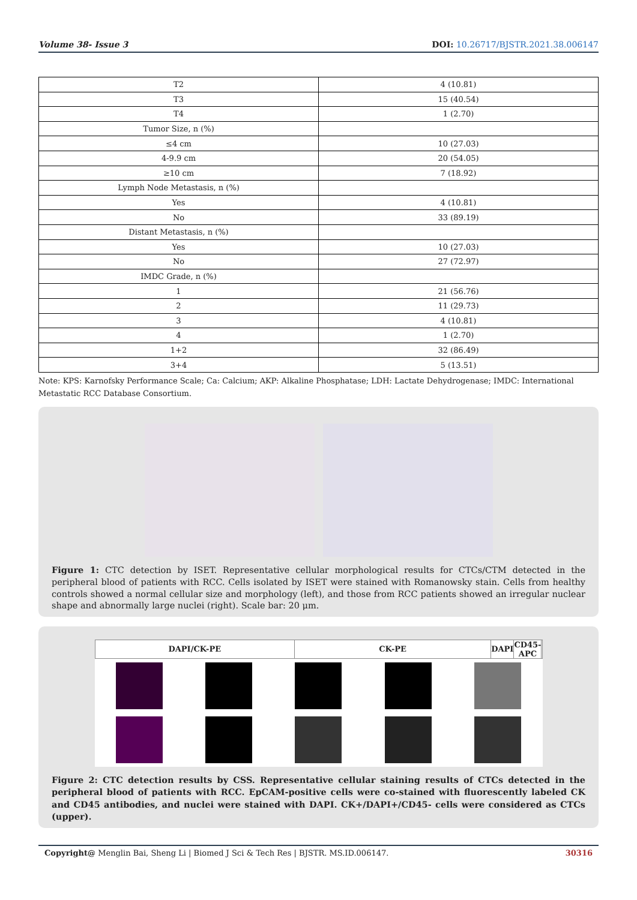Volume 38- Issue 3 DOI: 10.26717/BJSTR.2021.38.006147
| T2 | 4 (10.81) |
| T3 | 15 (40.54) |
| T4 | 1 (2.70) |
| Tumor Size, n (%) | |
| ≤4 cm | 10 (27.03) |
| 4-9.9 cm | 20 (54.05) |
| ≥10 cm | 7 (18.92) |
| Lymph Node Metastasis, n (%) | |
| Yes | 4 (10.81) |
| No | 33 (89.19) |
| Distant Metastasis, n (%) | |
| Yes | 10 (27.03) |
| No | 27 (72.97) |
| IMDC Grade, n (%) | |
| 1 | 21 (56.76) |
| 2 | 11 (29.73) |
| 3 | 4 (10.81) |
| 4 | 1 (2.70) |
| 1+2 | 32 (86.49) |
| 3+4 | 5 (13.51) |
Note: KPS: Karnofsky Performance Scale; Ca: Calcium; AKP: Alkaline Phosphatase; LDH: Lactate Dehydrogenase; IMDC: International Metastatic RCC Database Consortium.
Figure 1: CTC detection by ISET. Representative cellular morphological results for CTCs/CTM detected in the peripheral blood of patients with RCC. Cells isolated by ISET were stained with Romanowsky stain. Cells from healthy controls showed a normal cellular size and morphology (left), and those from RCC patients showed an irregular nuclear shape and abnormally large nuclei (right). Scale bar: 20 μm.
| DAPI/CK-PE | CK-PE | DAPI | CD45-APC | |
Figure 2: CTC detection results by CSS. Representative cellular staining results of CTCs detected in the peripheral blood of patients with RCC. EpCAM-positive cells were co-stained with fluorescently labeled CK and CD45 antibodies, and nuclei were stained with DAPI. CK+/DAPI+/CD45- cells were considered as CTCs (upper).
Copyright@ Menglin Bai, Sheng Li | Biomed J Sci & Tech Res | BJSTR. MS.ID.006147. 30316